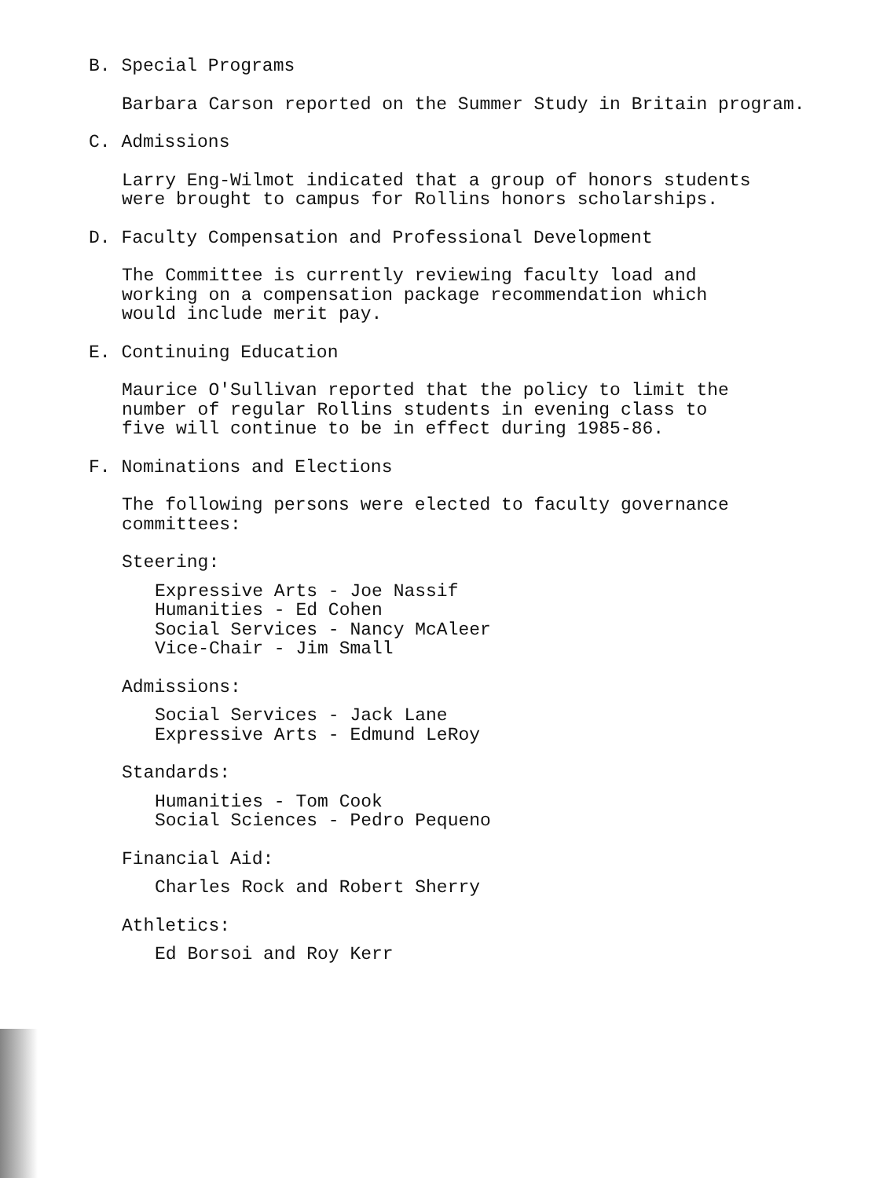B. Special Programs
Barbara Carson reported on the Summer Study in Britain program.
C. Admissions
Larry Eng-Wilmot indicated that a group of honors students
were brought to campus for Rollins honors scholarships.
D. Faculty Compensation and Professional Development
The Committee is currently reviewing faculty load and
working on a compensation package recommendation which
would include merit pay.
E. Continuing Education
Maurice O'Sullivan reported that the policy to limit the
number of regular Rollins students in evening class to
five will continue to be in effect during 1985-86.
F. Nominations and Elections
The following persons were elected to faculty governance
committees:
Steering:
Expressive Arts - Joe Nassif
Humanities - Ed Cohen
Social Services - Nancy McAleer
Vice-Chair - Jim Small
Admissions:
Social Services - Jack Lane
Expressive Arts - Edmund LeRoy
Standards:
Humanities - Tom Cook
Social Sciences - Pedro Pequeno
Financial Aid:
Charles Rock and Robert Sherry
Athletics:
Ed Borsoi and Roy Kerr